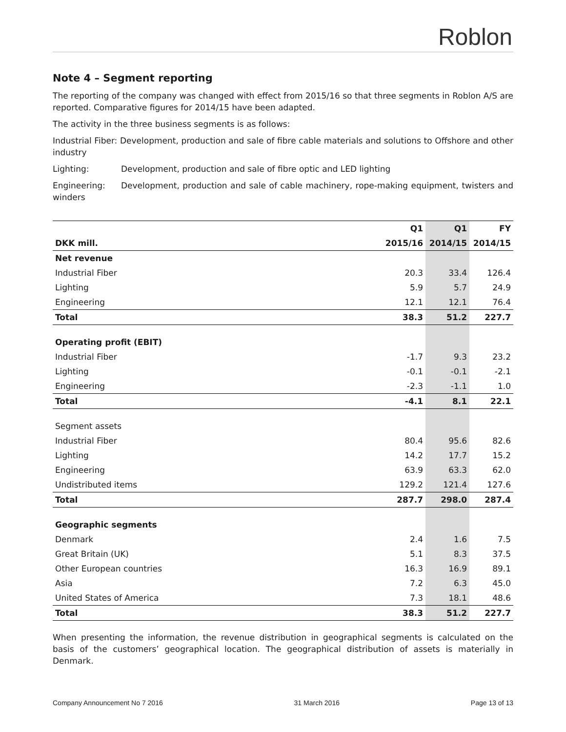Roblon
Note 4 – Segment reporting
The reporting of the company was changed with effect from 2015/16 so that three segments in Roblon A/S are reported. Comparative figures for 2014/15 have been adapted.
The activity in the three business segments is as follows:
Industrial Fiber: Development, production and sale of fibre cable materials and solutions to Offshore and other industry
Lighting: Development, production and sale of fibre optic and LED lighting
Engineering: Development, production and sale of cable machinery, rope-making equipment, twisters and winders
| | Q1 | Q1 | FY |
| --- | --- | --- | --- |
| DKK mill. | 2015/16 | 2014/15 | 2014/15 |
| Net revenue | | | |
| Industrial Fiber | 20.3 | 33.4 | 126.4 |
| Lighting | 5.9 | 5.7 | 24.9 |
| Engineering | 12.1 | 12.1 | 76.4 |
| Total | 38.3 | 51.2 | 227.7 |
| Operating profit (EBIT) | | | |
| Industrial Fiber | -1.7 | 9.3 | 23.2 |
| Lighting | -0.1 | -0.1 | -2.1 |
| Engineering | -2.3 | -1.1 | 1.0 |
| Total | -4.1 | 8.1 | 22.1 |
| Segment assets | | | |
| Industrial Fiber | 80.4 | 95.6 | 82.6 |
| Lighting | 14.2 | 17.7 | 15.2 |
| Engineering | 63.9 | 63.3 | 62.0 |
| Undistributed items | 129.2 | 121.4 | 127.6 |
| Total | 287.7 | 298.0 | 287.4 |
| Geographic segments | | | |
| Denmark | 2.4 | 1.6 | 7.5 |
| Great Britain (UK) | 5.1 | 8.3 | 37.5 |
| Other European countries | 16.3 | 16.9 | 89.1 |
| Asia | 7.2 | 6.3 | 45.0 |
| United States of America | 7.3 | 18.1 | 48.6 |
| Total | 38.3 | 51.2 | 227.7 |
When presenting the information, the revenue distribution in geographical segments is calculated on the basis of the customers’ geographical location. The geographical distribution of assets is materially in Denmark.
Company Announcement No 7 2016 31 March 2016 Page 13 of 13